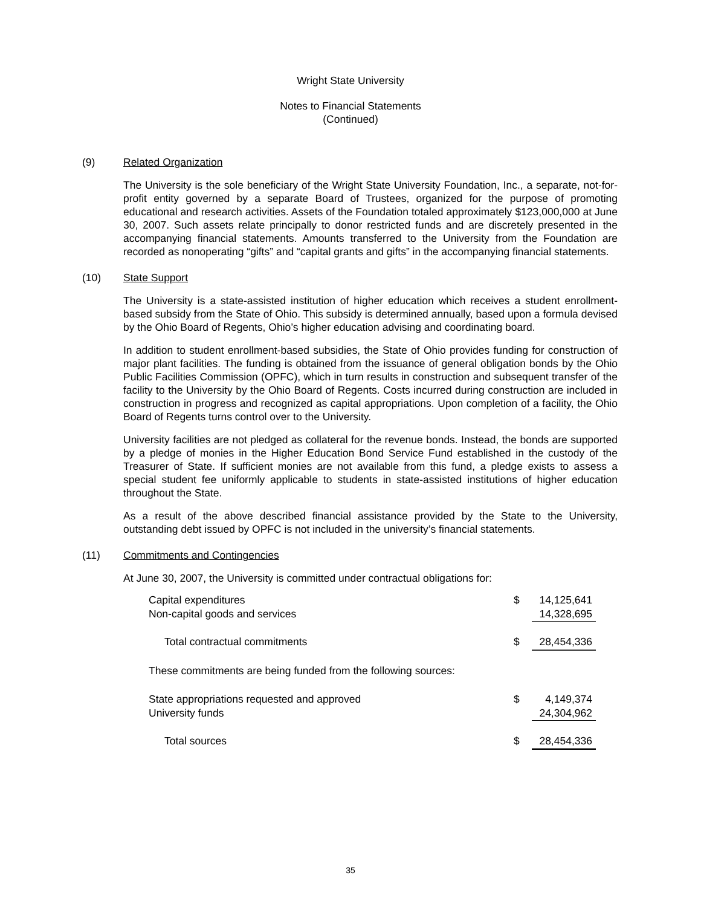Wright State University
Notes to Financial Statements
(Continued)
(9) Related Organization
The University is the sole beneficiary of the Wright State University Foundation, Inc., a separate, not-for-profit entity governed by a separate Board of Trustees, organized for the purpose of promoting educational and research activities. Assets of the Foundation totaled approximately $123,000,000 at June 30, 2007. Such assets relate principally to donor restricted funds and are discretely presented in the accompanying financial statements. Amounts transferred to the University from the Foundation are recorded as nonoperating “gifts” and “capital grants and gifts” in the accompanying financial statements.
(10) State Support
The University is a state-assisted institution of higher education which receives a student enrollment-based subsidy from the State of Ohio. This subsidy is determined annually, based upon a formula devised by the Ohio Board of Regents, Ohio’s higher education advising and coordinating board.
In addition to student enrollment-based subsidies, the State of Ohio provides funding for construction of major plant facilities. The funding is obtained from the issuance of general obligation bonds by the Ohio Public Facilities Commission (OPFC), which in turn results in construction and subsequent transfer of the facility to the University by the Ohio Board of Regents. Costs incurred during construction are included in construction in progress and recognized as capital appropriations. Upon completion of a facility, the Ohio Board of Regents turns control over to the University.
University facilities are not pledged as collateral for the revenue bonds. Instead, the bonds are supported by a pledge of monies in the Higher Education Bond Service Fund established in the custody of the Treasurer of State. If sufficient monies are not available from this fund, a pledge exists to assess a special student fee uniformly applicable to students in state-assisted institutions of higher education throughout the State.
As a result of the above described financial assistance provided by the State to the University, outstanding debt issued by OPFC is not included in the university’s financial statements.
(11) Commitments and Contingencies
At June 30, 2007, the University is committed under contractual obligations for:
| Capital expenditures | $ | 14,125,641 |
| Non-capital goods and services | | 14,328,695 |
| Total contractual commitments | $ | 28,454,336 |
| These commitments are being funded from the following sources: | | |
| State appropriations requested and approved | $ | 4,149,374 |
| University funds | | 24,304,962 |
| Total sources | $ | 28,454,336 |
35